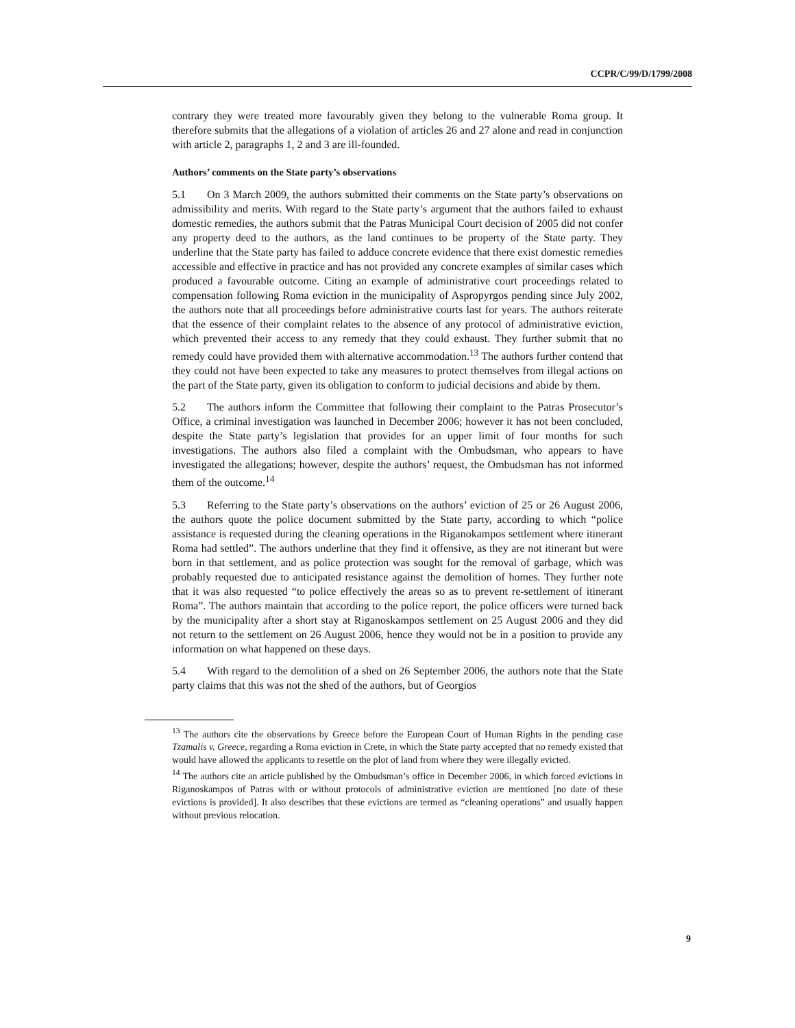CCPR/C/99/D/1799/2008
contrary they were treated more favourably given they belong to the vulnerable Roma group. It therefore submits that the allegations of a violation of articles 26 and 27 alone and read in conjunction with article 2, paragraphs 1, 2 and 3 are ill-founded.
Authors’ comments on the State party’s observations
5.1 On 3 March 2009, the authors submitted their comments on the State party’s observations on admissibility and merits. With regard to the State party’s argument that the authors failed to exhaust domestic remedies, the authors submit that the Patras Municipal Court decision of 2005 did not confer any property deed to the authors, as the land continues to be property of the State party. They underline that the State party has failed to adduce concrete evidence that there exist domestic remedies accessible and effective in practice and has not provided any concrete examples of similar cases which produced a favourable outcome. Citing an example of administrative court proceedings related to compensation following Roma eviction in the municipality of Aspropyrgos pending since July 2002, the authors note that all proceedings before administrative courts last for years. The authors reiterate that the essence of their complaint relates to the absence of any protocol of administrative eviction, which prevented their access to any remedy that they could exhaust. They further submit that no remedy could have provided them with alternative accommodation.<sup>13</sup> The authors further contend that they could not have been expected to take any measures to protect themselves from illegal actions on the part of the State party, given its obligation to conform to judicial decisions and abide by them.
5.2 The authors inform the Committee that following their complaint to the Patras Prosecutor’s Office, a criminal investigation was launched in December 2006; however it has not been concluded, despite the State party’s legislation that provides for an upper limit of four months for such investigations. The authors also filed a complaint with the Ombudsman, who appears to have investigated the allegations; however, despite the authors’ request, the Ombudsman has not informed them of the outcome.<sup>14</sup>
5.3 Referring to the State party’s observations on the authors’ eviction of 25 or 26 August 2006, the authors quote the police document submitted by the State party, according to which “police assistance is requested during the cleaning operations in the Riganokampos settlement where itinerant Roma had settled”. The authors underline that they find it offensive, as they are not itinerant but were born in that settlement, and as police protection was sought for the removal of garbage, which was probably requested due to anticipated resistance against the demolition of homes. They further note that it was also requested “to police effectively the areas so as to prevent re-settlement of itinerant Roma”. The authors maintain that according to the police report, the police officers were turned back by the municipality after a short stay at Riganoskampos settlement on 25 August 2006 and they did not return to the settlement on 26 August 2006, hence they would not be in a position to provide any information on what happened on these days.
5.4 With regard to the demolition of a shed on 26 September 2006, the authors note that the State party claims that this was not the shed of the authors, but of Georgios
<sup>13</sup> The authors cite the observations by Greece before the European Court of Human Rights in the pending case Tzamalis v. Greece, regarding a Roma eviction in Crete, in which the State party accepted that no remedy existed that would have allowed the applicants to resettle on the plot of land from where they were illegally evicted.
<sup>14</sup> The authors cite an article published by the Ombudsman’s office in December 2006, in which forced evictions in Riganoskampos of Patras with or without protocols of administrative eviction are mentioned [no date of these evictions is provided]. It also describes that these evictions are termed as “cleaning operations” and usually happen without previous relocation.
9